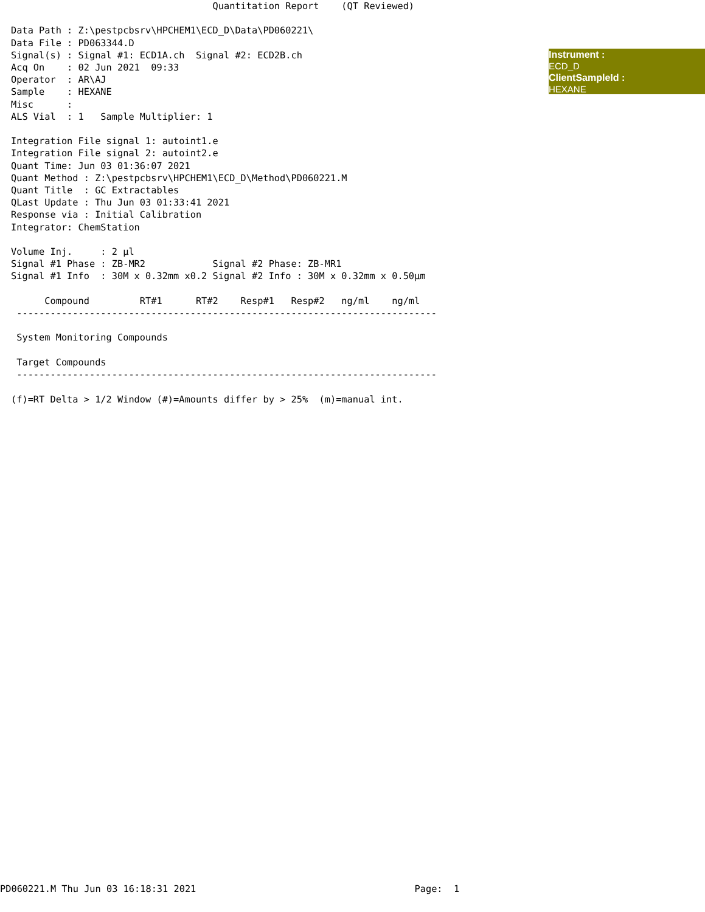Quantitation Report    (QT Reviewed)

Data Path : Z:\pestpcbsrv\HPCHEM1\ECD_D\Data\PD060221\
Data File : PD063344.D
Signal(s) : Signal #1: ECD1A.ch  Signal #2: ECD2B.ch
Acq On    : 02 Jun 2021  09:33
Operator  : AR\AJ
Sample    : HEXANE
Misc      :
ALS Vial  : 1   Sample Multiplier: 1

Integration File signal 1: autoint1.e
Integration File signal 2: autoint2.e
Quant Time: Jun 03 01:36:07 2021
Quant Method : Z:\pestpcbsrv\HPCHEM1\ECD_D\Method\PD060221.M
Quant Title  : GC Extractables
QLast Update : Thu Jun 03 01:33:41 2021
Response via : Initial Calibration
Integrator: ChemStation

Volume Inj.     : 2 µl
Signal #1 Phase : ZB-MR2            Signal #2 Phase: ZB-MR1
Signal #1 Info  : 30M x 0.32mm x0.2 Signal #2 Info : 30M x 0.32mm x 0.50µm

      Compound         RT#1      RT#2    Resp#1   Resp#2   ng/ml    ng/ml
 ---------------------------------------------------------------------------

 System Monitoring Compounds

 Target Compounds
 ---------------------------------------------------------------------------

(f)=RT Delta > 1/2 Window (#)=Amounts differ by > 25%  (m)=manual int.
Instrument :
ECD_D
ClientSampleId :
HEXANE
PD060221.M Thu Jun 03 16:18:31 2021                                       Page:  1